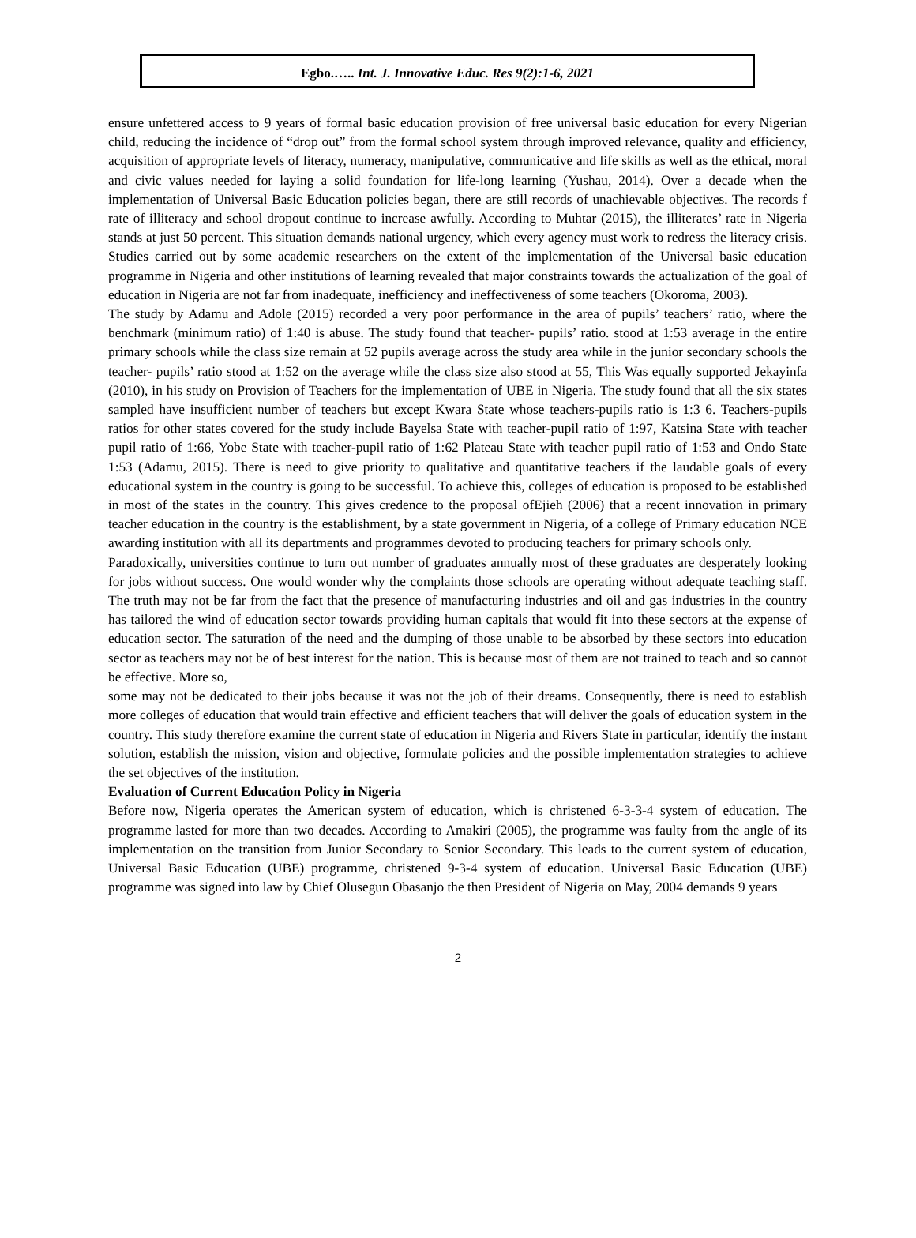Egbo.….. Int. J. Innovative Educ. Res 9(2):1-6, 2021
ensure unfettered access to 9 years of formal basic education provision of free universal basic education for every Nigerian child, reducing the incidence of “drop out” from the formal school system through improved relevance, quality and efficiency, acquisition of appropriate levels of literacy, numeracy, manipulative, communicative and life skills as well as the ethical, moral and civic values needed for laying a solid foundation for life-long learning (Yushau, 2014). Over a decade when the implementation of Universal Basic Education policies began, there are still records of unachievable objectives. The records f rate of illiteracy and school dropout continue to increase awfully. According to Muhtar (2015), the illiterates’ rate in Nigeria stands at just 50 percent. This situation demands national urgency, which every agency must work to redress the literacy crisis. Studies carried out by some academic researchers on the extent of the implementation of the Universal basic education programme in Nigeria and other institutions of learning revealed that major constraints towards the actualization of the goal of education in Nigeria are not far from inadequate, inefficiency and ineffectiveness of some teachers (Okoroma, 2003).
The study by Adamu and Adole (2015) recorded a very poor performance in the area of pupils’ teachers’ ratio, where the benchmark (minimum ratio) of 1:40 is abuse. The study found that teacher- pupils’ ratio. stood at 1:53 average in the entire primary schools while the class size remain at 52 pupils average across the study area while in the junior secondary schools the teacher- pupils’ ratio stood at 1:52 on the average while the class size also stood at 55, This Was equally supported Jekayinfa (2010), in his study on Provision of Teachers for the implementation of UBE in Nigeria. The study found that all the six states sampled have insufficient number of teachers but except Kwara State whose teachers-pupils ratio is 1:3 6. Teachers-pupils ratios for other states covered for the study include Bayelsa State with teacher-pupil ratio of 1:97, Katsina State with teacher pupil ratio of 1:66, Yobe State with teacher-pupil ratio of 1:62 Plateau State with teacher pupil ratio of 1:53 and Ondo State 1:53 (Adamu, 2015). There is need to give priority to qualitative and quantitative teachers if the laudable goals of every educational system in the country is going to be successful. To achieve this, colleges of education is proposed to be established in most of the states in the country. This gives credence to the proposal ofEjieh (2006) that a recent innovation in primary teacher education in the country is the establishment, by a state government in Nigeria, of a college of Primary education NCE awarding institution with all its departments and programmes devoted to producing teachers for primary schools only.
Paradoxically, universities continue to turn out number of graduates annually most of these graduates are desperately looking for jobs without success. One would wonder why the complaints those schools are operating without adequate teaching staff. The truth may not be far from the fact that the presence of manufacturing industries and oil and gas industries in the country has tailored the wind of education sector towards providing human capitals that would fit into these sectors at the expense of education sector. The saturation of the need and the dumping of those unable to be absorbed by these sectors into education sector as teachers may not be of best interest for the nation. This is because most of them are not trained to teach and so cannot be effective. More so,
some may not be dedicated to their jobs because it was not the job of their dreams. Consequently, there is need to establish more colleges of education that would train effective and efficient teachers that will deliver the goals of education system in the country. This study therefore examine the current state of education in Nigeria and Rivers State in particular, identify the instant solution, establish the mission, vision and objective, formulate policies and the possible implementation strategies to achieve the set objectives of the institution.
Evaluation of Current Education Policy in Nigeria
Before now, Nigeria operates the American system of education, which is christened 6-3-3-4 system of education. The programme lasted for more than two decades. According to Amakiri (2005), the programme was faulty from the angle of its implementation on the transition from Junior Secondary to Senior Secondary. This leads to the current system of education, Universal Basic Education (UBE) programme, christened 9-3-4 system of education. Universal Basic Education (UBE) programme was signed into law by Chief Olusegun Obasanjo the then President of Nigeria on May, 2004 demands 9 years
2